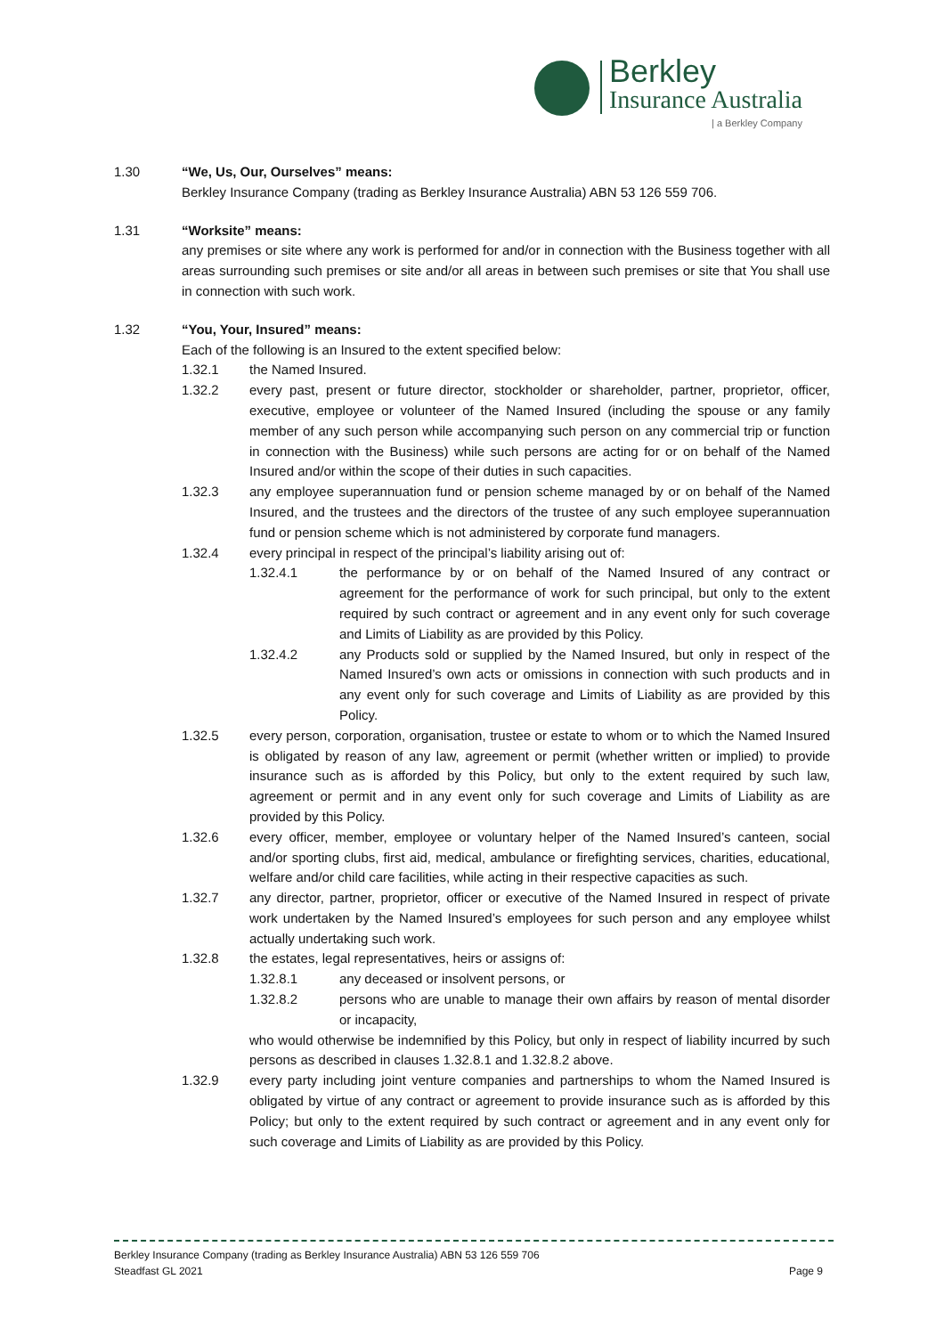Berkley
Insurance Australia
| a Berkley Company
1.30 “We, Us, Our, Ourselves” means:
Berkley Insurance Company (trading as Berkley Insurance Australia) ABN 53 126 559 706.
1.31 “Worksite” means:
any premises or site where any work is performed for and/or in connection with the Business together with all areas surrounding such premises or site and/or all areas in between such premises or site that You shall use in connection with such work.
1.32 “You, Your, Insured” means:
Each of the following is an Insured to the extent specified below:
1.32.1 the Named Insured.
1.32.2 every past, present or future director, stockholder or shareholder, partner, proprietor, officer, executive, employee or volunteer of the Named Insured (including the spouse or any family member of any such person while accompanying such person on any commercial trip or function in connection with the Business) while such persons are acting for or on behalf of the Named Insured and/or within the scope of their duties in such capacities.
1.32.3 any employee superannuation fund or pension scheme managed by or on behalf of the Named Insured, and the trustees and the directors of the trustee of any such employee superannuation fund or pension scheme which is not administered by corporate fund managers.
1.32.4 every principal in respect of the principal’s liability arising out of:
1.32.4.1 the performance by or on behalf of the Named Insured of any contract or agreement for the performance of work for such principal, but only to the extent required by such contract or agreement and in any event only for such coverage and Limits of Liability as are provided by this Policy.
1.32.4.2 any Products sold or supplied by the Named Insured, but only in respect of the Named Insured’s own acts or omissions in connection with such products and in any event only for such coverage and Limits of Liability as are provided by this Policy.
1.32.5 every person, corporation, organisation, trustee or estate to whom or to which the Named Insured is obligated by reason of any law, agreement or permit (whether written or implied) to provide insurance such as is afforded by this Policy, but only to the extent required by such law, agreement or permit and in any event only for such coverage and Limits of Liability as are provided by this Policy.
1.32.6 every officer, member, employee or voluntary helper of the Named Insured’s canteen, social and/or sporting clubs, first aid, medical, ambulance or firefighting services, charities, educational, welfare and/or child care facilities, while acting in their respective capacities as such.
1.32.7 any director, partner, proprietor, officer or executive of the Named Insured in respect of private work undertaken by the Named Insured’s employees for such person and any employee whilst actually undertaking such work.
1.32.8 the estates, legal representatives, heirs or assigns of:
1.32.8.1 any deceased or insolvent persons, or
1.32.8.2 persons who are unable to manage their own affairs by reason of mental disorder or incapacity,
who would otherwise be indemnified by this Policy, but only in respect of liability incurred by such persons as described in clauses 1.32.8.1 and 1.32.8.2 above.
1.32.9 every party including joint venture companies and partnerships to whom the Named Insured is obligated by virtue of any contract or agreement to provide insurance such as is afforded by this Policy; but only to the extent required by such contract or agreement and in any event only for such coverage and Limits of Liability as are provided by this Policy.
Berkley Insurance Company (trading as Berkley Insurance Australia) ABN 53 126 559 706
Steadfast GL 2021 Page 9